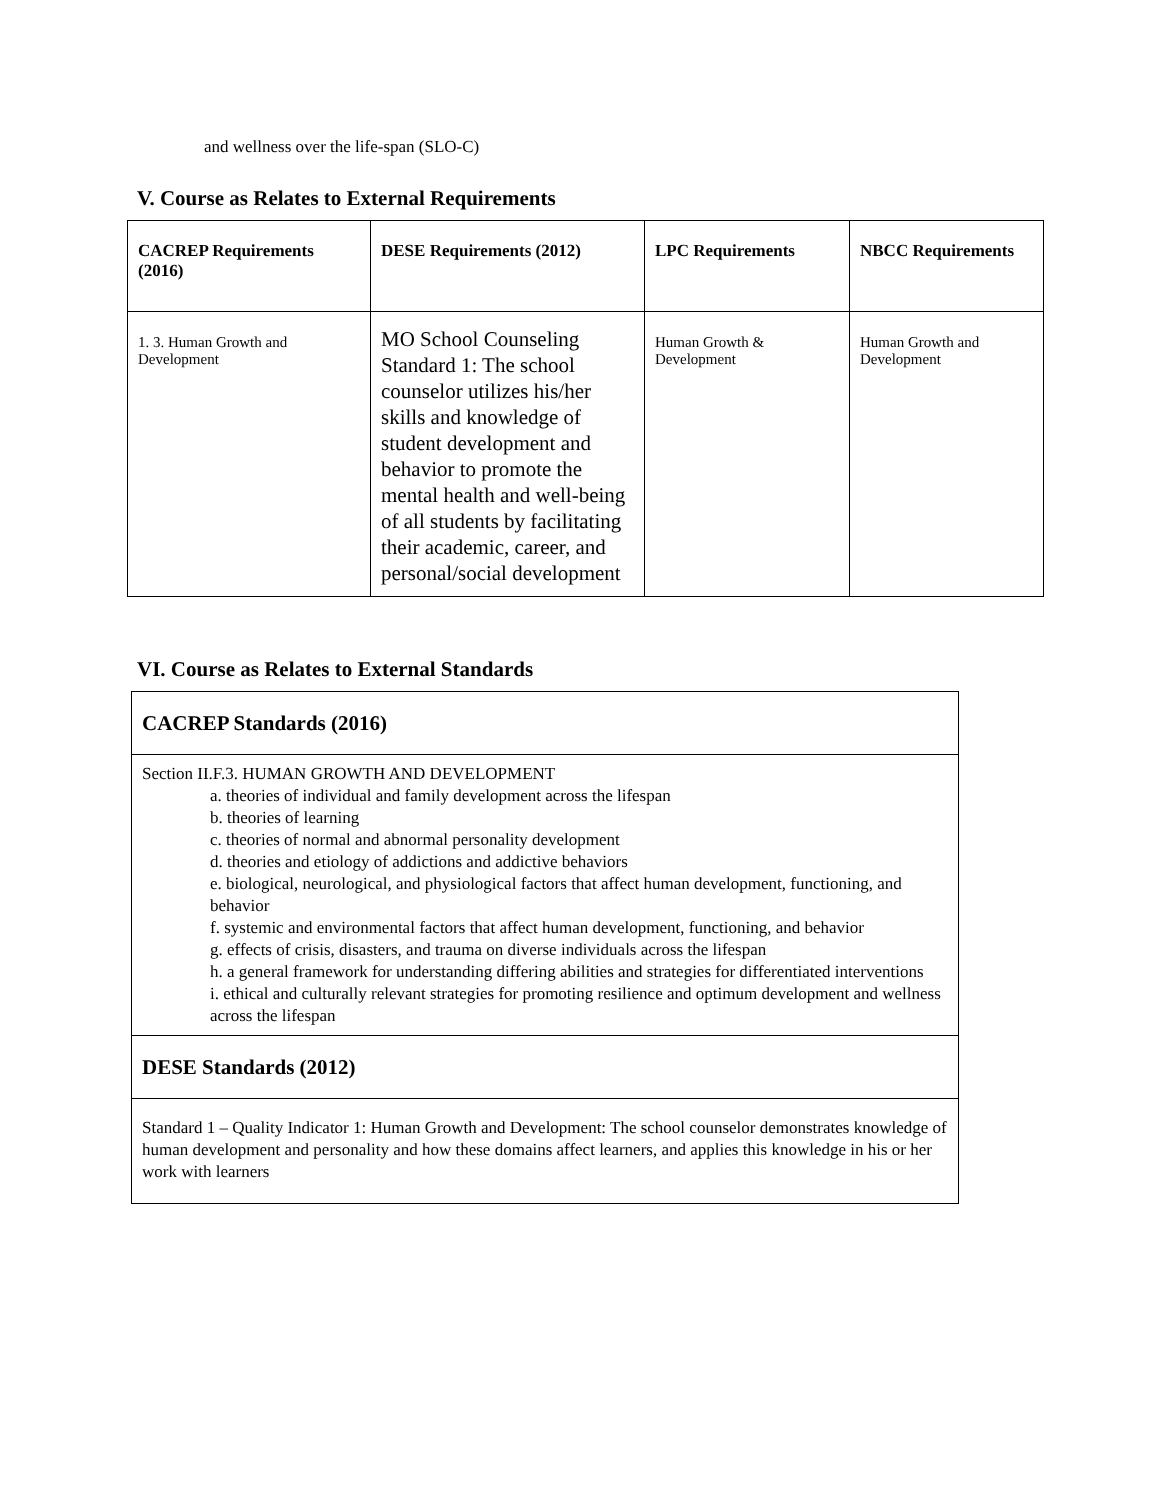and wellness over the life-span (SLO-C)
V. Course as Relates to External Requirements
| CACREP Requirements (2016) | DESE Requirements (2012) | LPC Requirements | NBCC Requirements |
| --- | --- | --- | --- |
| 1. 3. Human Growth and Development | MO School Counseling Standard 1: The school counselor utilizes his/her skills and knowledge of student development and behavior to promote the mental health and well-being of all students by facilitating their academic, career, and personal/social development | Human Growth & Development | Human Growth and Development |
VI. Course as Relates to External Standards
| CACREP Standards (2016) |
| Section II.F.3. HUMAN GROWTH AND DEVELOPMENT a. theories of individual and family development across the lifespan b. theories of learning c. theories of normal and abnormal personality development d. theories and etiology of addictions and addictive behaviors e. biological, neurological, and physiological factors that affect human development, functioning, and behavior f. systemic and environmental factors that affect human development, functioning, and behavior g. effects of crisis, disasters, and trauma on diverse individuals across the lifespan h. a general framework for understanding differing abilities and strategies for differentiated interventions i. ethical and culturally relevant strategies for promoting resilience and optimum development and wellness across the lifespan |
| DESE Standards (2012) |
| Standard 1 – Quality Indicator 1: Human Growth and Development: The school counselor demonstrates knowledge of human development and personality and how these domains affect learners, and applies this knowledge in his or her work with learners |